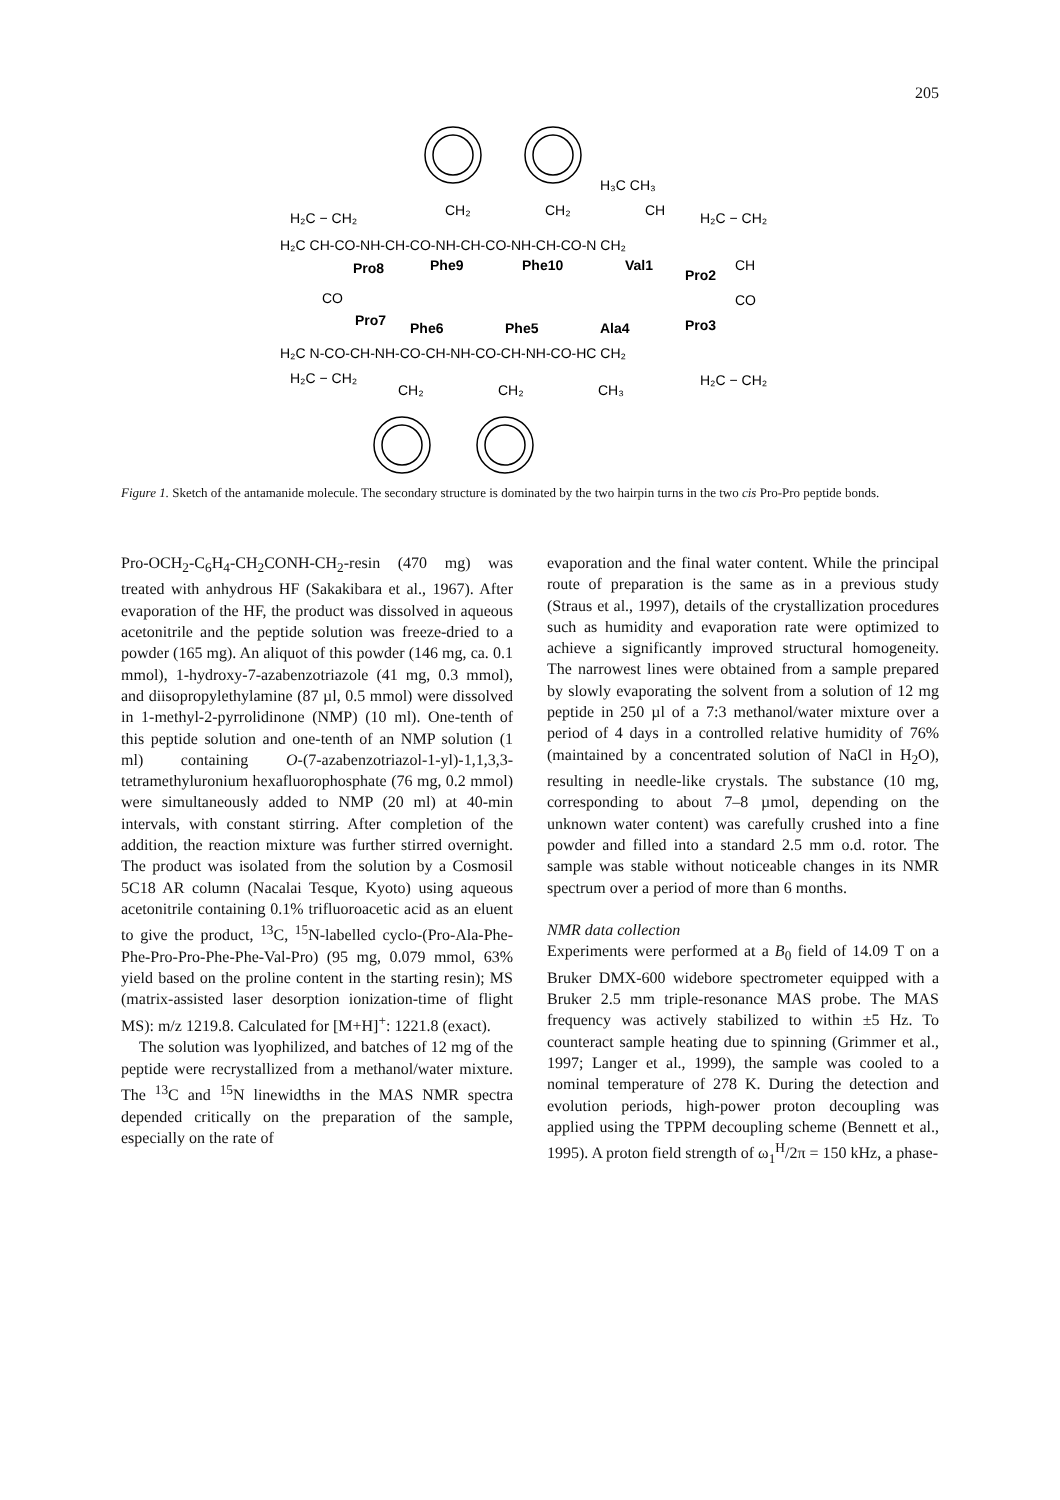205
H₂C − CH₂
H₂C CH-CO-NH-CH-CO-NH-CH-CO-NH-CH-CO-N CH₂
CH₂
CH₂
H₃C CH₃
CH
H₂C − CH₂
Pro8
Phe9
Phe10
Val1
Pro2
CH
CO
CO
Pro7
Phe6
Phe5
Ala4
Pro3
H₂C N-CO-CH-NH-CO-CH-NH-CO-CH-NH-CO-HC CH₂
H₂C − CH₂
H₂C − CH₂
CH₂
CH₂
CH₃
Figure 1. Sketch of the antamanide molecule. The secondary structure is dominated by the two hairpin turns in the two cis Pro-Pro peptide bonds.
Pro-OCH<sub>2</sub>-C<sub>6</sub>H<sub>4</sub>-CH<sub>2</sub>CONH-CH<sub>2</sub>-resin (470 mg) was treated with anhydrous HF (Sakakibara et al., 1967). After evaporation of the HF, the product was dissolved in aqueous acetonitrile and the peptide solution was freeze-dried to a powder (165 mg). An aliquot of this powder (146 mg, ca. 0.1 mmol), 1-hydroxy-7-azabenzotriazole (41 mg, 0.3 mmol), and diisopropylethylamine (87 µl, 0.5 mmol) were dissolved in 1-methyl-2-pyrrolidinone (NMP) (10 ml). One-tenth of this peptide solution and one-tenth of an NMP solution (1 ml) containing O-(7-azabenzotriazol-1-yl)-1,1,3,3-tetramethyluronium hexafluorophosphate (76 mg, 0.2 mmol) were simultaneously added to NMP (20 ml) at 40-min intervals, with constant stirring. After completion of the addition, the reaction mixture was further stirred overnight. The product was isolated from the solution by a Cosmosil 5C18 AR column (Nacalai Tesque, Kyoto) using aqueous acetonitrile containing 0.1% trifluoroacetic acid as an eluent to give the product, <sup>13</sup>C, <sup>15</sup>N-labelled cyclo-(Pro-Ala-Phe-Phe-Pro-Pro-Phe-Phe-Val-Pro) (95 mg, 0.079 mmol, 63% yield based on the proline content in the starting resin); MS (matrix-assisted laser desorption ionization-time of flight MS): m/z 1219.8. Calculated for [M+H]<sup>+</sup>: 1221.8 (exact).
The solution was lyophilized, and batches of 12 mg of the peptide were recrystallized from a methanol/water mixture. The <sup>13</sup>C and <sup>15</sup>N linewidths in the MAS NMR spectra depended critically on the preparation of the sample, especially on the rate of
evaporation and the final water content. While the principal route of preparation is the same as in a previous study (Straus et al., 1997), details of the crystallization procedures such as humidity and evaporation rate were optimized to achieve a significantly improved structural homogeneity. The narrowest lines were obtained from a sample prepared by slowly evaporating the solvent from a solution of 12 mg peptide in 250 µl of a 7:3 methanol/water mixture over a period of 4 days in a controlled relative humidity of 76% (maintained by a concentrated solution of NaCl in H<sub>2</sub>O), resulting in needle-like crystals. The substance (10 mg, corresponding to about 7–8 µmol, depending on the unknown water content) was carefully crushed into a fine powder and filled into a standard 2.5 mm o.d. rotor. The sample was stable without noticeable changes in its NMR spectrum over a period of more than 6 months.
NMR data collection
Experiments were performed at a B<sub>0</sub> field of 14.09 T on a Bruker DMX-600 widebore spectrometer equipped with a Bruker 2.5 mm triple-resonance MAS probe. The MAS frequency was actively stabilized to within ±5 Hz. To counteract sample heating due to spinning (Grimmer et al., 1997; Langer et al., 1999), the sample was cooled to a nominal temperature of 278 K. During the detection and evolution periods, high-power proton decoupling was applied using the TPPM decoupling scheme (Bennett et al., 1995). A proton field strength of ω<sub>1</sub><sup>H</sup>/2π = 150 kHz, a phase-